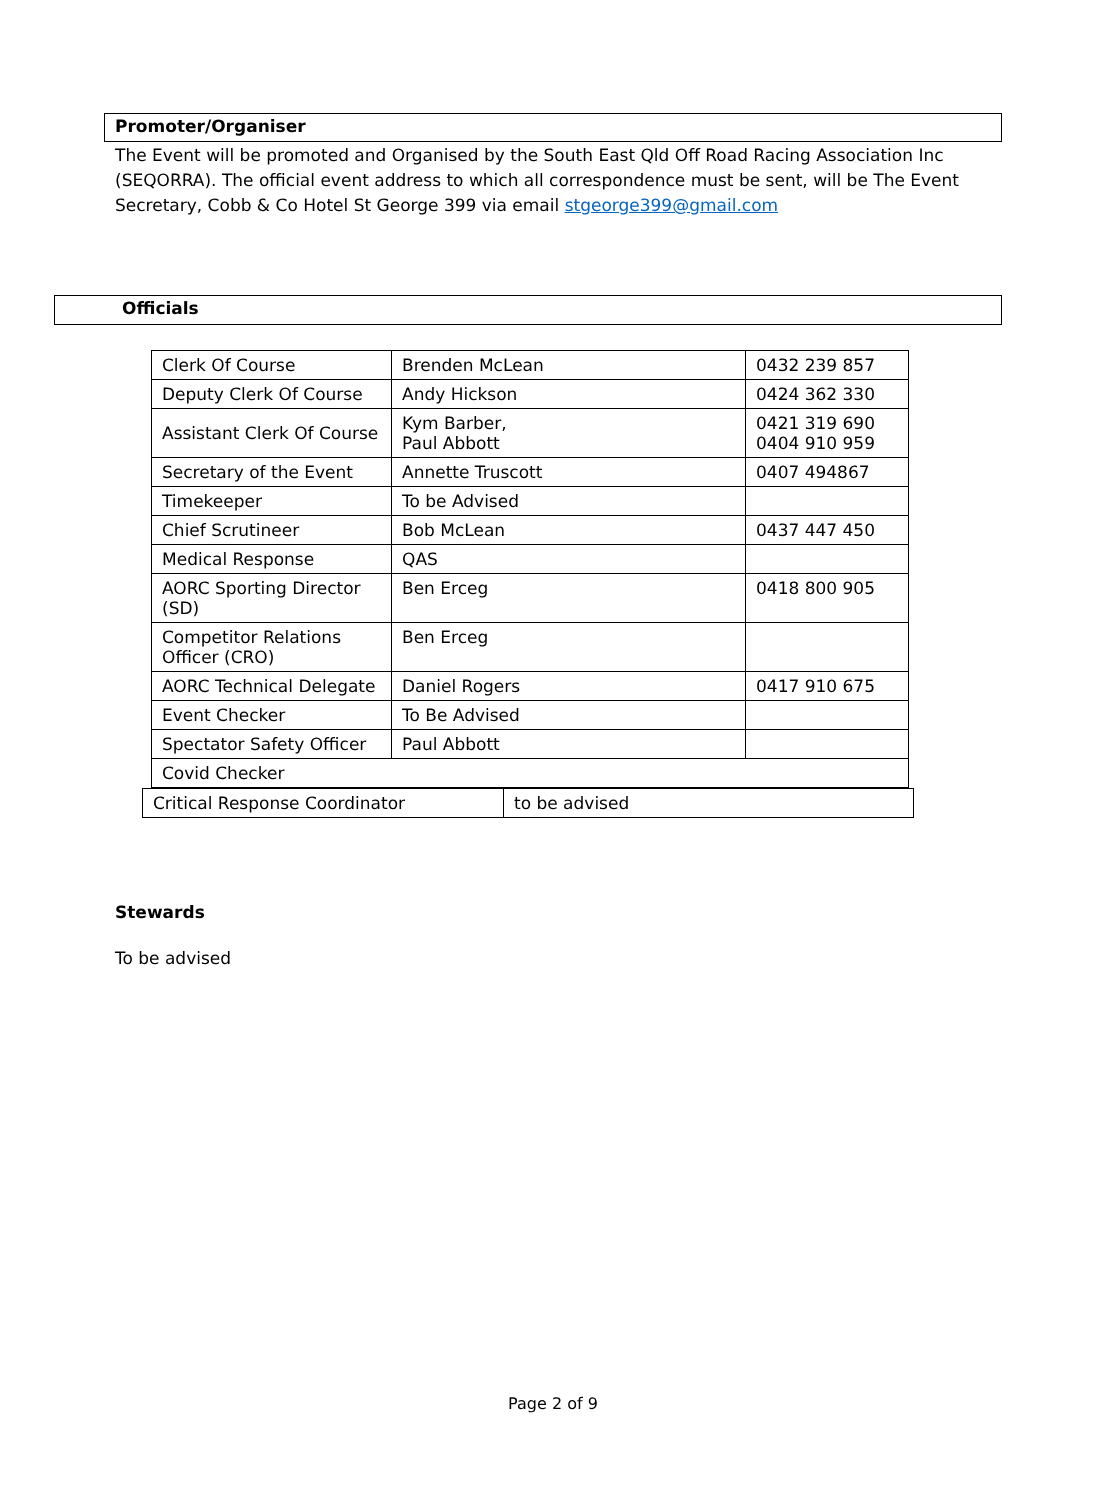Promoter/Organiser
The Event will be promoted and Organised by the South East Qld Off Road Racing Association Inc (SEQORRA). The official event address to which all correspondence must be sent, will be The Event Secretary, Cobb & Co Hotel St George 399 via email stgeorge399@gmail.com
Officials
| Clerk Of Course | Brenden McLean | 0432 239 857 |
| Deputy Clerk Of Course | Andy Hickson | 0424 362 330 |
| Assistant Clerk Of Course | Kym Barber, Paul Abbott | 0421 319 690 0404 910 959 |
| Secretary of the Event | Annette Truscott | 0407 494867 |
| Timekeeper | To be Advised | |
| Chief Scrutineer | Bob McLean | 0437 447 450 |
| Medical Response | QAS | |
| AORC Sporting Director (SD) | Ben Erceg | 0418 800 905 |
| Competitor Relations Officer (CRO) | Ben Erceg | |
| AORC Technical Delegate | Daniel Rogers | 0417 910 675 |
| Event Checker | To Be Advised | |
| Spectator Safety Officer | Paul Abbott | |
| Covid Checker | | |
| Critical Response Coordinator | to be advised |
Stewards
To be advised
Page 2 of 9